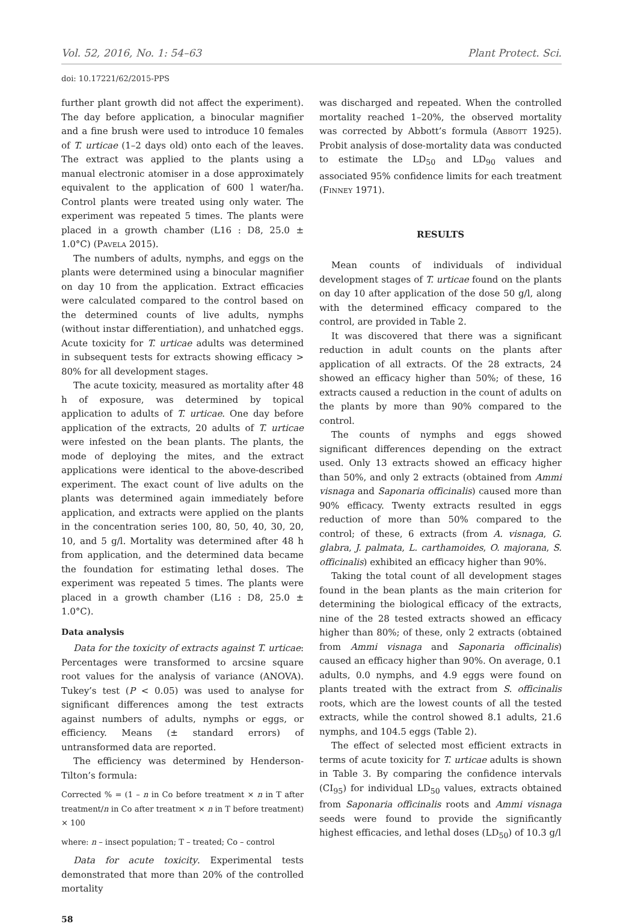Vol. 52, 2016, No. 1: 54–63 Plant Protect. Sci.
doi: 10.17221/62/2015-PPS
further plant growth did not affect the experiment). The day before application, a binocular magnifier and a fine brush were used to introduce 10 females of T. urticae (1–2 days old) onto each of the leaves. The extract was applied to the plants using a manual electronic atomiser in a dose approximately equivalent to the application of 600 l water/ha. Control plants were treated using only water. The experiment was repeated 5 times. The plants were placed in a growth chamber (L16 : D8, 25.0 ± 1.0°C) (Pavela 2015).
The numbers of adults, nymphs, and eggs on the plants were determined using a binocular magnifier on day 10 from the application. Extract efficacies were calculated compared to the control based on the determined counts of live adults, nymphs (without instar differentiation), and unhatched eggs. Acute toxicity for T. urticae adults was determined in subsequent tests for extracts showing efficacy > 80% for all development stages.
The acute toxicity, measured as mortality after 48 h of exposure, was determined by topical application to adults of T. urticae. One day before application of the extracts, 20 adults of T. urticae were infested on the bean plants. The plants, the mode of deploying the mites, and the extract applications were identical to the above-described experiment. The exact count of live adults on the plants was determined again immediately before application, and extracts were applied on the plants in the concentration series 100, 80, 50, 40, 30, 20, 10, and 5 g/l. Mortality was determined after 48 h from application, and the determined data became the foundation for estimating lethal doses. The experiment was repeated 5 times. The plants were placed in a growth chamber (L16 : D8, 25.0 ± 1.0°C).
Data analysis
Data for the toxicity of extracts against T. urticae: Percentages were transformed to arcsine square root values for the analysis of variance (ANOVA). Tukey’s test (P < 0.05) was used to analyse for significant differences among the test extracts against numbers of adults, nymphs or eggs, or efficiency. Means (± standard errors) of untransformed data are reported.
The efficiency was determined by Henderson-Tilton’s formula:
Corrected % = (1 – n in Co before treatment × n in T after treatment/n in Co after treatment × n in T before treatment) × 100
where: n – insect population; T – treated; Co – control
Data for acute toxicity. Experimental tests demonstrated that more than 20% of the controlled mortality
was discharged and repeated. When the controlled mortality reached 1–20%, the observed mortality was corrected by Abbott’s formula (Abbott 1925). Probit analysis of dose-mortality data was conducted to estimate the LD<sub>50</sub> and LD<sub>90</sub> values and associated 95% confidence limits for each treatment (Finney 1971).
RESULTS
Mean counts of individuals of individual development stages of T. urticae found on the plants on day 10 after application of the dose 50 g/l, along with the determined efficacy compared to the control, are provided in Table 2.
It was discovered that there was a significant reduction in adult counts on the plants after application of all extracts. Of the 28 extracts, 24 showed an efficacy higher than 50%; of these, 16 extracts caused a reduction in the count of adults on the plants by more than 90% compared to the control.
The counts of nymphs and eggs showed significant differences depending on the extract used. Only 13 extracts showed an efficacy higher than 50%, and only 2 extracts (obtained from Ammi visnaga and Saponaria officinalis) caused more than 90% efficacy. Twenty extracts resulted in eggs reduction of more than 50% compared to the control; of these, 6 extracts (from A. visnaga, G. glabra, J. palmata, L. carthamoides, O. majorana, S. officinalis) exhibited an efficacy higher than 90%.
Taking the total count of all development stages found in the bean plants as the main criterion for determining the biological efficacy of the extracts, nine of the 28 tested extracts showed an efficacy higher than 80%; of these, only 2 extracts (obtained from Ammi visnaga and Saponaria officinalis) caused an efficacy higher than 90%. On average, 0.1 adults, 0.0 nymphs, and 4.9 eggs were found on plants treated with the extract from S. officinalis roots, which are the lowest counts of all the tested extracts, while the control showed 8.1 adults, 21.6 nymphs, and 104.5 eggs (Table 2).
The effect of selected most efficient extracts in terms of acute toxicity for T. urticae adults is shown in Table 3. By comparing the confidence intervals (CI<sub>95</sub>) for individual LD<sub>50</sub> values, extracts obtained from Saponaria officinalis roots and Ammi visnaga seeds were found to provide the significantly highest efficacies, and lethal doses (LD<sub>50</sub>) of 10.3 g/l
58